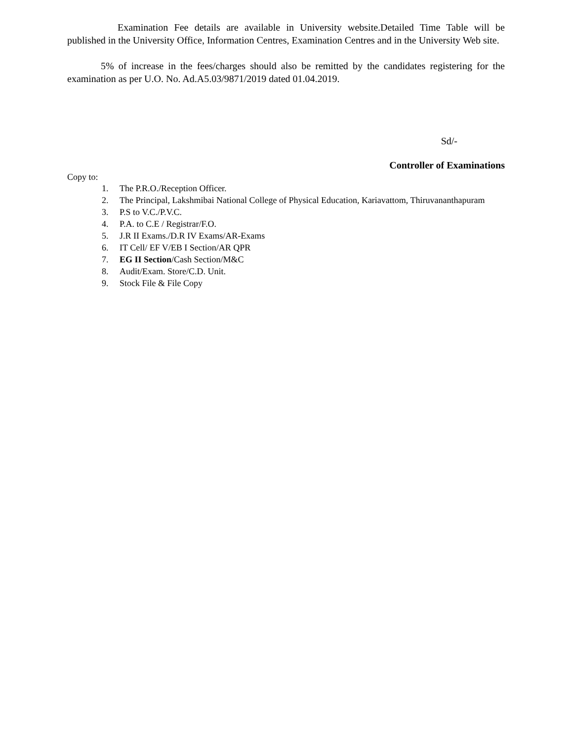Examination Fee details are available in University website.Detailed Time Table will be published in the University Office, Information Centres, Examination Centres and in the University Web site.
5% of increase in the fees/charges should also be remitted by the candidates registering for the examination as per U.O. No. Ad.A5.03/9871/2019 dated 01.04.2019.
Sd/-
Controller of Examinations
Copy to:
1. The P.R.O./Reception Officer.
2. The Principal, Lakshmibai National College of Physical Education, Kariavattom, Thiruvananthapuram
3. P.S to V.C./P.V.C.
4. P.A. to C.E / Registrar/F.O.
5. J.R II Exams./D.R IV Exams/AR-Exams
6. IT Cell/ EF V/EB I Section/AR QPR
7. EG II Section/Cash Section/M&C
8. Audit/Exam. Store/C.D. Unit.
9. Stock File & File Copy